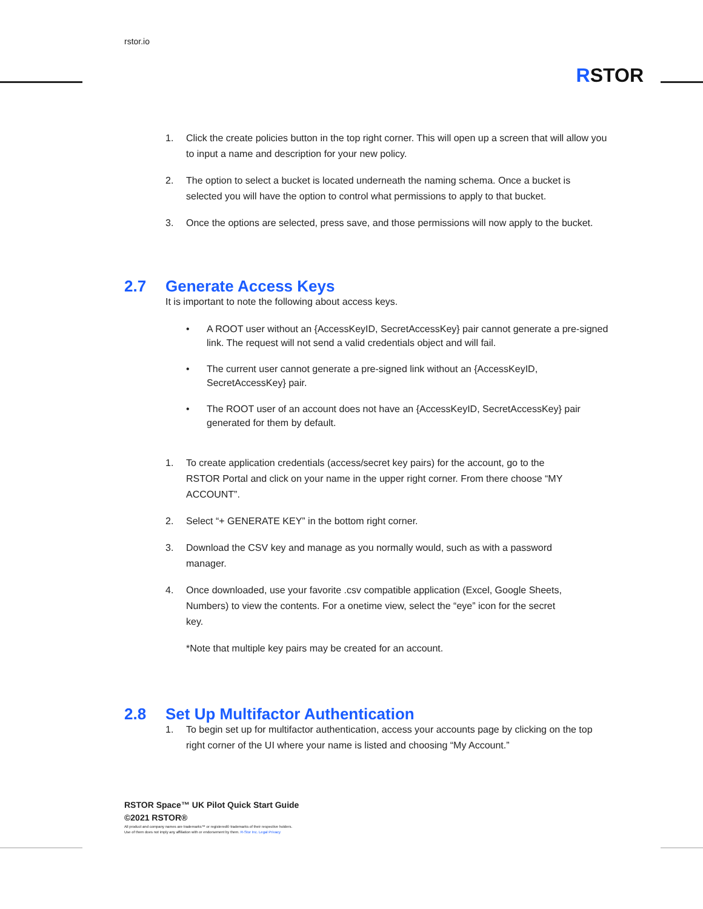rstor.io
RSTOR
1. Click the create policies button in the top right corner. This will open up a screen that will allow you to input a name and description for your new policy.
2. The option to select a bucket is located underneath the naming schema. Once a bucket is selected you will have the option to control what permissions to apply to that bucket.
3. Once the options are selected, press save, and those permissions will now apply to the bucket.
2.7 Generate Access Keys
It is important to note the following about access keys.
• A ROOT user without an {AccessKeyID, SecretAccessKey} pair cannot generate a pre-signed link. The request will not send a valid credentials object and will fail.
• The current user cannot generate a pre-signed link without an {AccessKeyID, SecretAccessKey} pair.
• The ROOT user of an account does not have an {AccessKeyID, SecretAccessKey} pair generated for them by default.
1. To create application credentials (access/secret key pairs) for the account, go to the RSTOR Portal and click on your name in the upper right corner. From there choose “MY ACCOUNT”.
2. Select “+ GENERATE KEY” in the bottom right corner.
3. Download the CSV key and manage as you normally would, such as with a password manager.
4. Once downloaded, use your favorite .csv compatible application (Excel, Google Sheets, Numbers) to view the contents. For a onetime view, select the “eye” icon for the secret key.
*Note that multiple key pairs may be created for an account.
2.8 Set Up Multifactor Authentication
1. To begin set up for multifactor authentication, access your accounts page by clicking on the top right corner of the UI where your name is listed and choosing “My Account.”
RSTOR Space™ UK Pilot Quick Start Guide
©2021 RSTOR®
All product and company names are trademarks™ or registered® trademarks of their respective holders.
Use of them does not imply any affiliation with or endorsement by them. R-Stor Inc. Legal Privacy